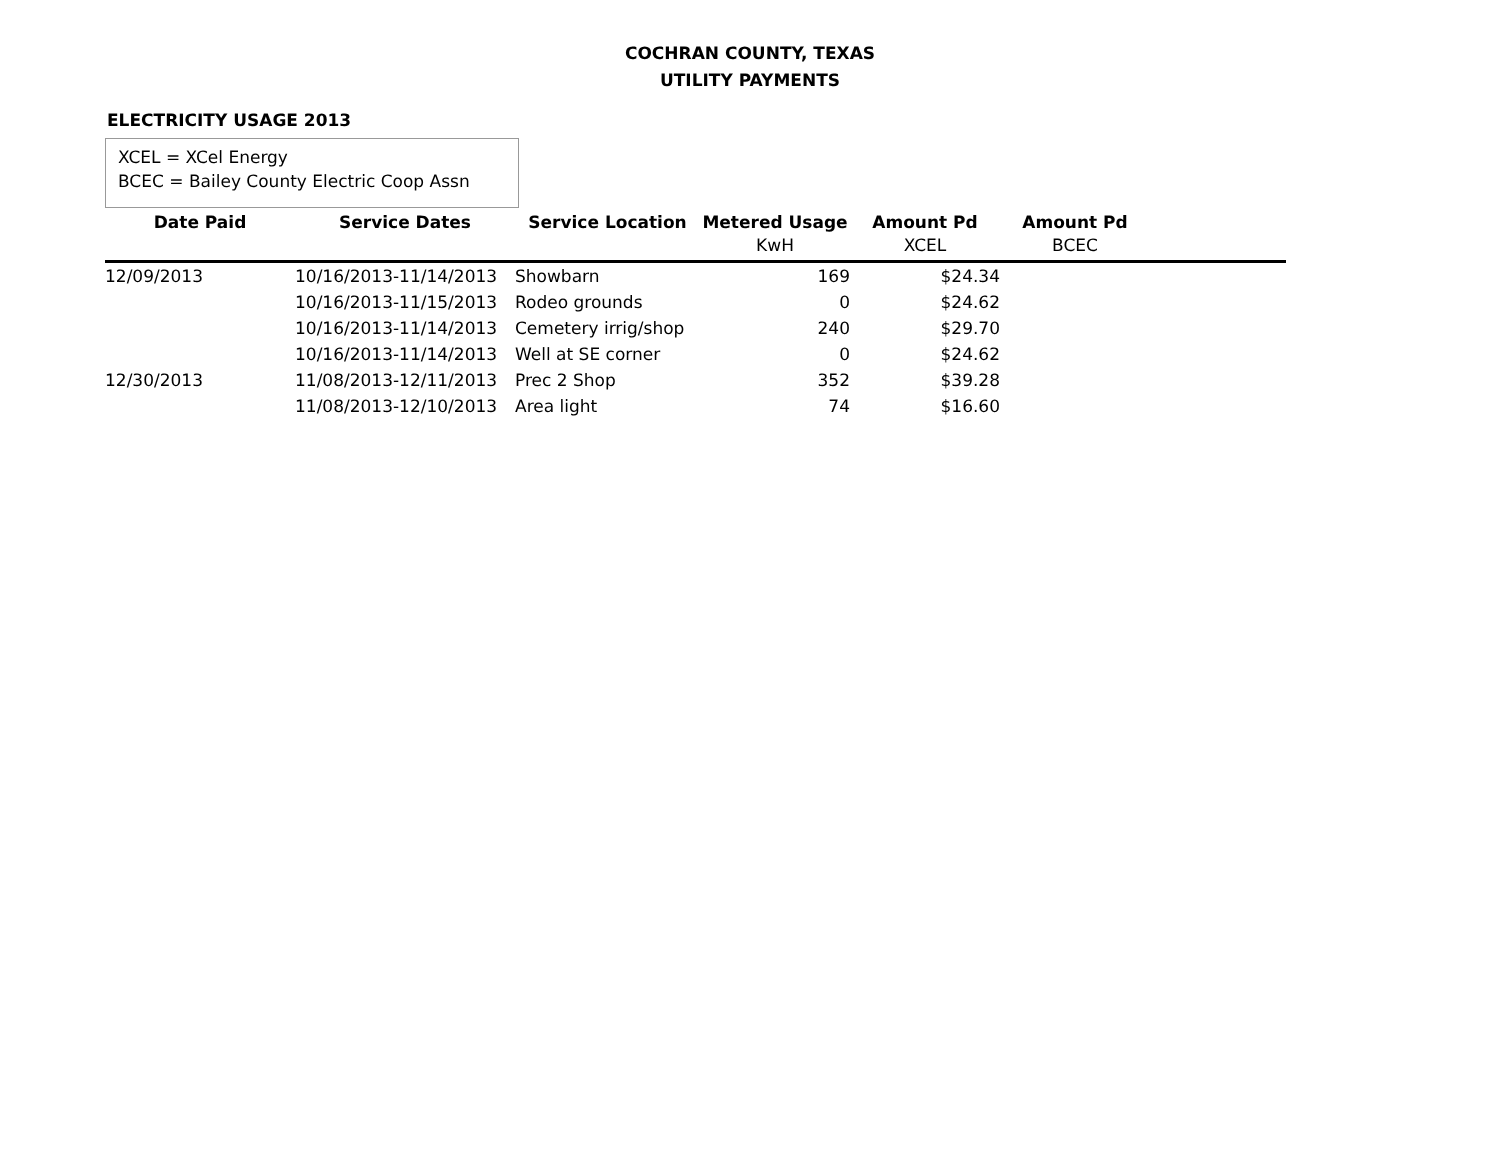COCHRAN COUNTY, TEXAS
UTILITY PAYMENTS
ELECTRICITY USAGE 2013
XCEL = XCel Energy
BCEC = Bailey County Electric Coop Assn
| Date Paid | Service Dates | Service Location | Metered Usage | Amount Pd | Amount Pd | |
| --- | --- | --- | --- | --- | --- | --- |
| | | | KwH | XCEL | BCEC | |
| 12/09/2013 | 10/16/2013-11/14/2013 | Showbarn | 169 | $24.34 | | |
| | 10/16/2013-11/15/2013 | Rodeo grounds | 0 | $24.62 | | |
| | 10/16/2013-11/14/2013 | Cemetery irrig/shop | 240 | $29.70 | | |
| | 10/16/2013-11/14/2013 | Well at SE corner | 0 | $24.62 | | |
| 12/30/2013 | 11/08/2013-12/11/2013 | Prec 2 Shop | 352 | $39.28 | | |
| | 11/08/2013-12/10/2013 | Area light | 74 | $16.60 | | |